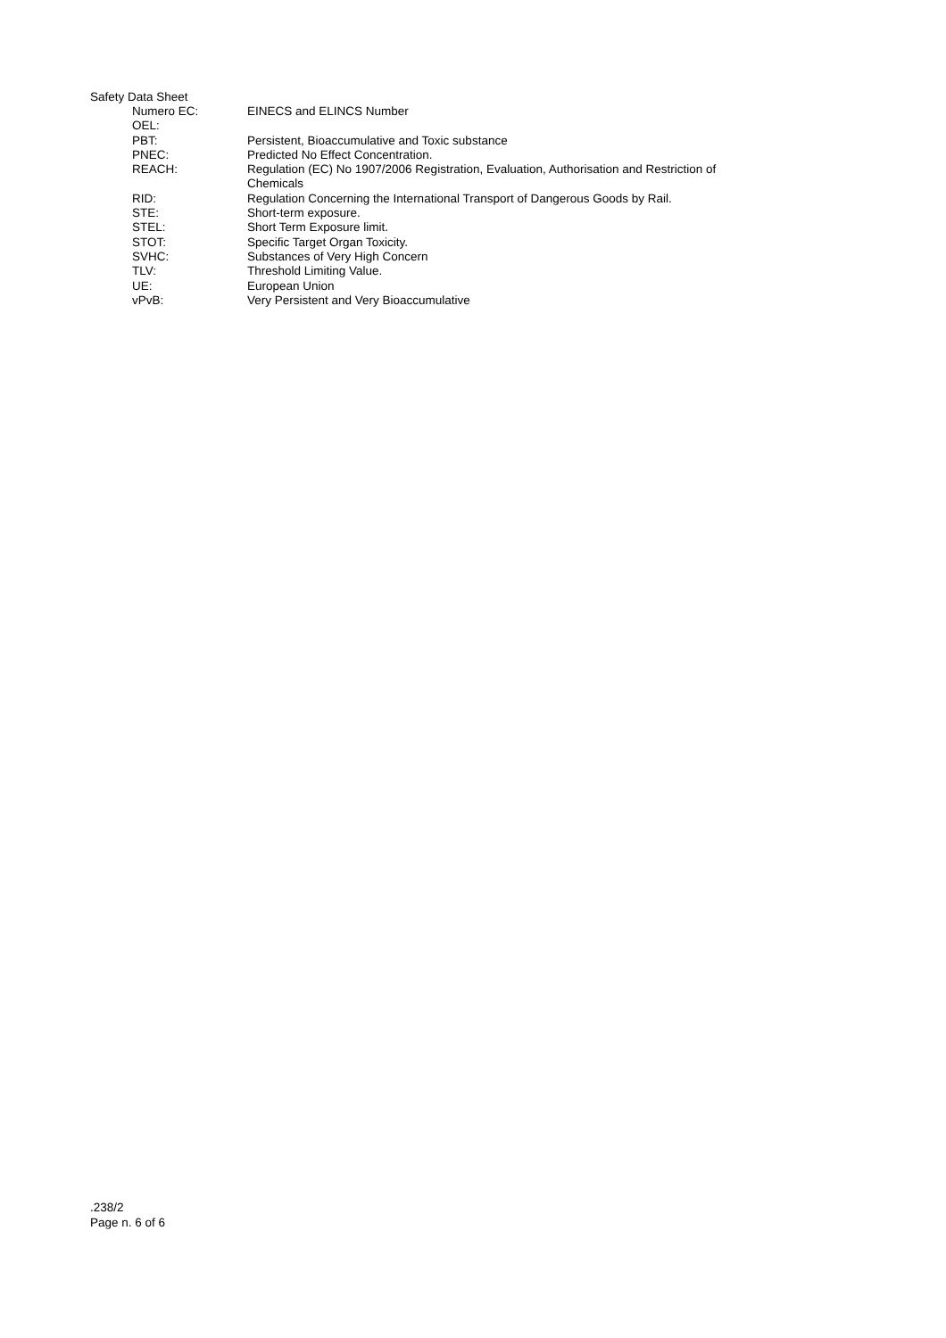Safety Data Sheet
| Numero EC: | EINECS and ELINCS Number |
| OEL: | |
| PBT: | Persistent, Bioaccumulative and Toxic substance |
| PNEC: | Predicted No Effect Concentration. |
| REACH: | Regulation (EC) No 1907/2006 Registration, Evaluation, Authorisation and Restriction of Chemicals |
| RID: | Regulation Concerning the International Transport of Dangerous Goods by Rail. |
| STE: | Short-term exposure. |
| STEL: | Short Term Exposure limit. |
| STOT: | Specific Target Organ Toxicity. |
| SVHC: | Substances of Very High Concern |
| TLV: | Threshold Limiting Value. |
| UE: | European Union |
| vPvB: | Very Persistent and Very Bioaccumulative |
.238/2
Page n. 6 of 6